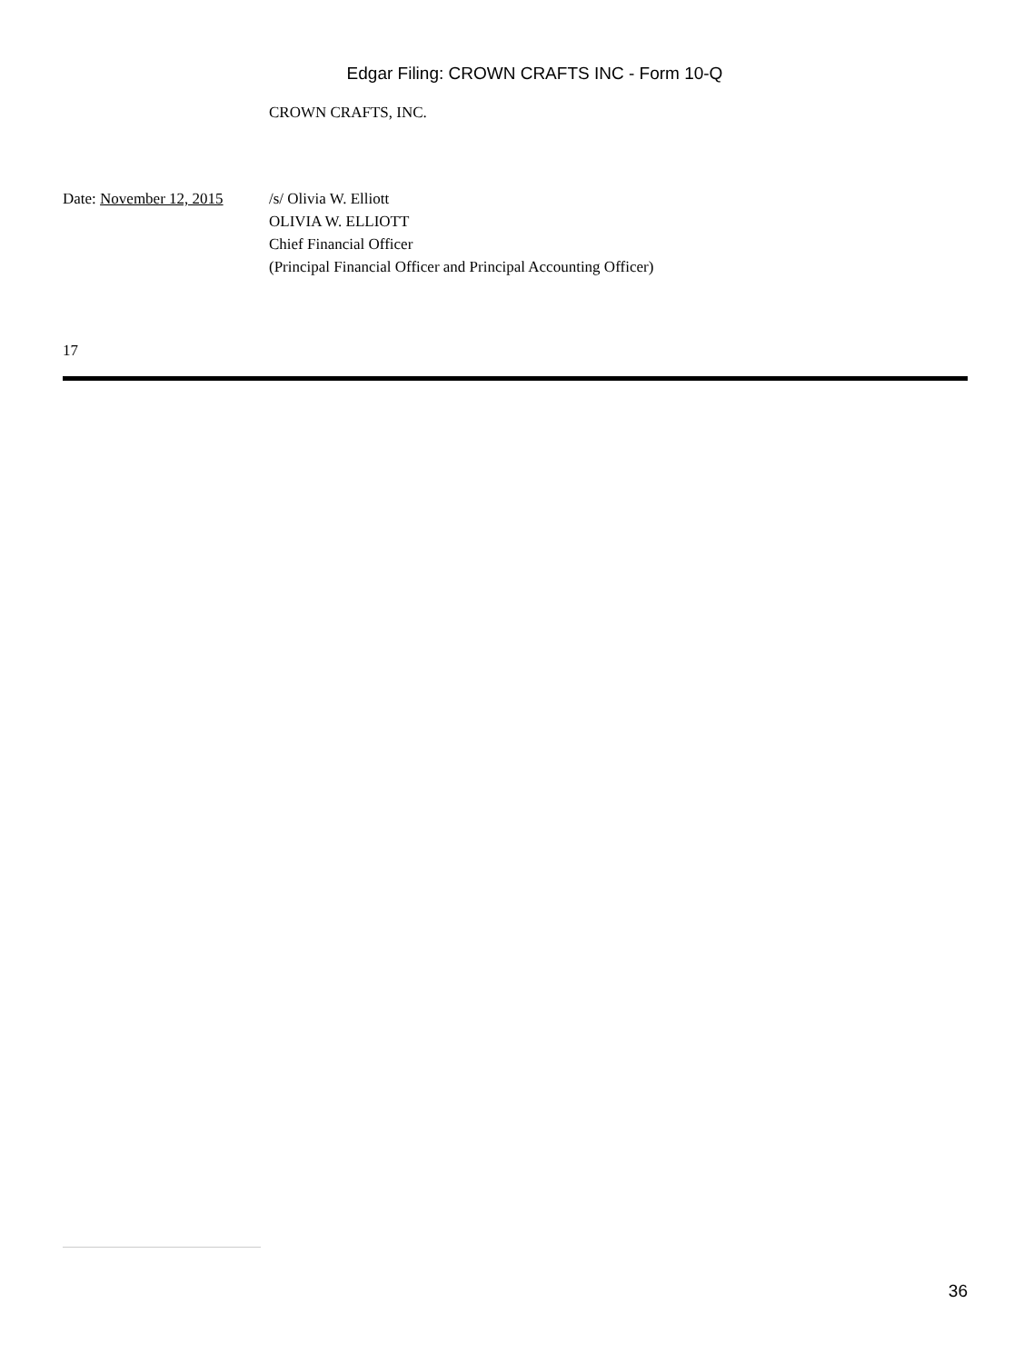Edgar Filing: CROWN CRAFTS INC - Form 10-Q
CROWN CRAFTS, INC.
Date: November 12, 2015
/s/ Olivia W. Elliott
OLIVIA W. ELLIOTT
Chief Financial Officer
(Principal Financial Officer and Principal Accounting Officer)
17
36